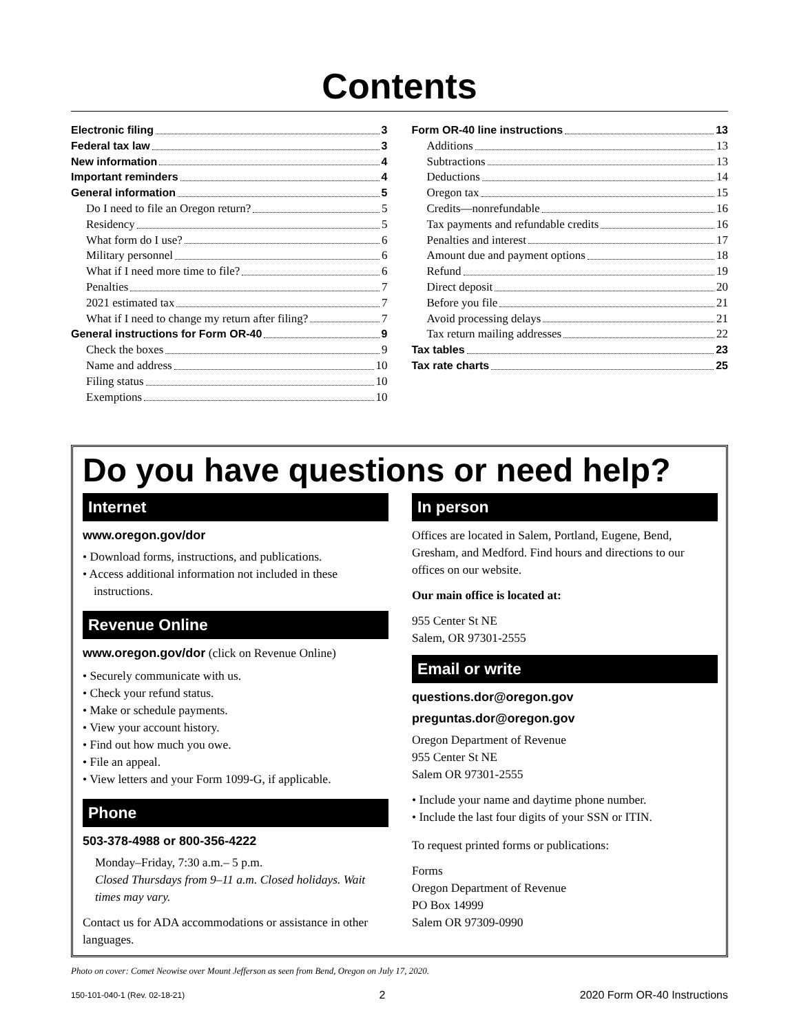Contents
Electronic filing 3
Federal tax law 3
New information 4
Important reminders 4
General information 5
Do I need to file an Oregon return? 5
Residency 5
What form do I use? 6
Military personnel 6
What if I need more time to file? 6
Penalties 7
2021 estimated tax 7
What if I need to change my return after filing? 7
General instructions for Form OR-40 9
Check the boxes 9
Name and address 10
Filing status 10
Exemptions 10
Form OR-40 line instructions 13
Additions 13
Subtractions 13
Deductions 14
Oregon tax 15
Credits—nonrefundable 16
Tax payments and refundable credits 16
Penalties and interest 17
Amount due and payment options 18
Refund 19
Direct deposit 20
Before you file 21
Avoid processing delays 21
Tax return mailing addresses 22
Tax tables 23
Tax rate charts 25
Do you have questions or need help?
Internet
www.oregon.gov/dor
• Download forms, instructions, and publications.
• Access additional information not included in these instructions.
Revenue Online
www.oregon.gov/dor (click on Revenue Online)
• Securely communicate with us.
• Check your refund status.
• Make or schedule payments.
• View your account history.
• Find out how much you owe.
• File an appeal.
• View letters and your Form 1099-G, if applicable.
Phone
503-378-4988 or 800-356-4222
Monday–Friday, 7:30 a.m.– 5 p.m.
Closed Thursdays from 9–11 a.m. Closed holidays. Wait times may vary.
Contact us for ADA accommodations or assistance in other languages.
In person
Offices are located in Salem, Portland, Eugene, Bend, Gresham, and Medford. Find hours and directions to our offices on our website.
Our main office is located at:
955 Center St NE
Salem, OR 97301-2555
Email or write
questions.dor@oregon.gov
preguntas.dor@oregon.gov
Oregon Department of Revenue
955 Center St NE
Salem OR 97301-2555
• Include your name and daytime phone number.
• Include the last four digits of your SSN or ITIN.
To request printed forms or publications:
Forms
Oregon Department of Revenue
PO Box 14999
Salem OR 97309-0990
Photo on cover: Comet Neowise over Mount Jefferson as seen from Bend, Oregon on July 17, 2020.
150-101-040-1 (Rev. 02-18-21) 2 2020 Form OR-40 Instructions